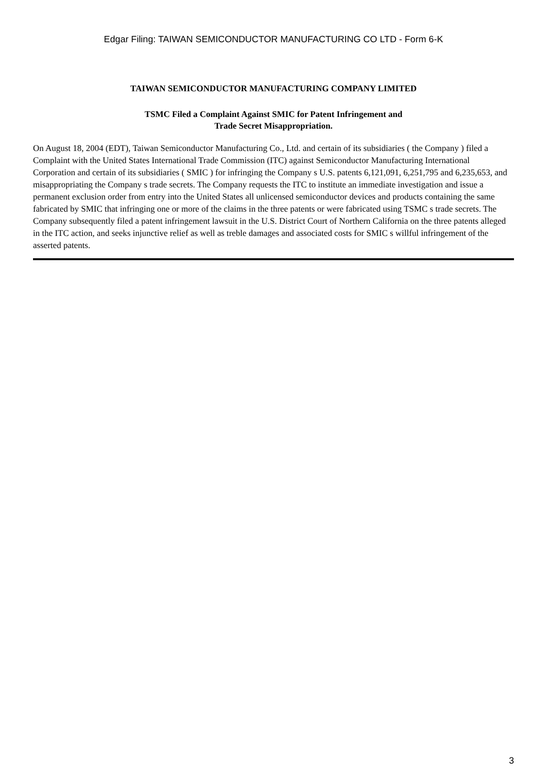Edgar Filing: TAIWAN SEMICONDUCTOR MANUFACTURING CO LTD - Form 6-K
TAIWAN SEMICONDUCTOR MANUFACTURING COMPANY LIMITED
TSMC Filed a Complaint Against SMIC for Patent Infringement and
Trade Secret Misappropriation.
On August 18, 2004 (EDT), Taiwan Semiconductor Manufacturing Co., Ltd. and certain of its subsidiaries ( the Company ) filed a Complaint with the United States International Trade Commission (ITC) against Semiconductor Manufacturing International Corporation and certain of its subsidiaries ( SMIC ) for infringing the Company s U.S. patents 6,121,091, 6,251,795 and 6,235,653, and misappropriating the Company s trade secrets. The Company requests the ITC to institute an immediate investigation and issue a permanent exclusion order from entry into the United States all unlicensed semiconductor devices and products containing the same fabricated by SMIC that infringing one or more of the claims in the three patents or were fabricated using TSMC s trade secrets. The Company subsequently filed a patent infringement lawsuit in the U.S. District Court of Northern California on the three patents alleged in the ITC action, and seeks injunctive relief as well as treble damages and associated costs for SMIC s willful infringement of the asserted patents.
3